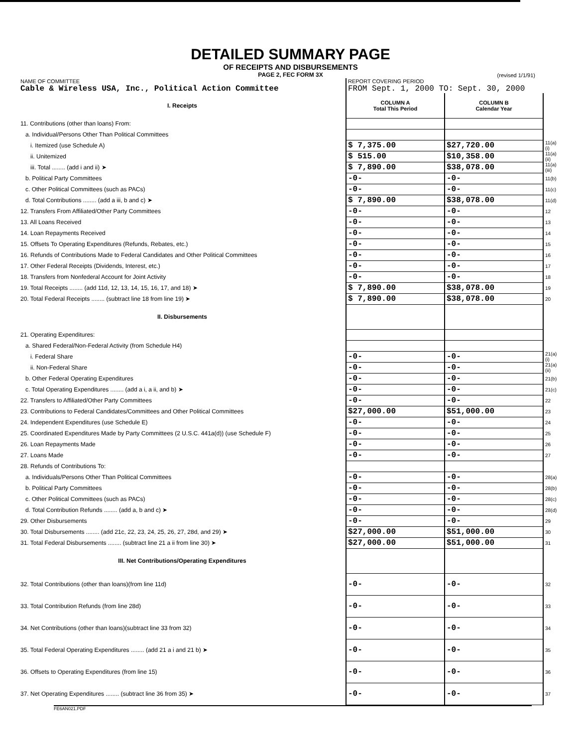DETAILED SUMMARY PAGE
OF RECEIPTS AND DISBURSEMENTS
PAGE 2, FEC FORM 3X
(revised 1/1/91)
| NAME OF COMMITTEE Cable & Wireless USA, Inc., Political Action Committee | REPORT COVERING PERIOD FROM Sept. 1, 2000 TO: Sept. 30, 2000 | | |
| I. Receipts | COLUMN A Total This Period | COLUMN B Calendar Year | |
| 11. Contributions (other than loans) From: | | | |
| a. Individual/Persons Other Than Political Committees | | | |
| i. Itemized (use Schedule A) | $ 7,375.00 | $27,720.00 | 11(a)(i) |
| ii. Unitemized | $ 515.00 | $10,358.00 | 11(a)(ii) |
| iii. Total ........ (add i and ii) ➤ | $ 7,890.00 | $38,078.00 | 11(a)(iii) |
| b. Political Party Committees | -0- | -0- | 11(b) |
| c. Other Political Committees (such as PACs) | -0- | -0- | 11(c) |
| d. Total Contributions ........ (add a iii, b and c) ➤ | $ 7,890.00 | $38,078.00 | 11(d) |
| 12. Transfers From Affiliated/Other Party Committees | -0- | -0- | 12 |
| 13. All Loans Received | -0- | -0- | 13 |
| 14. Loan Repayments Received | -0- | -0- | 14 |
| 15. Offsets To Operating Expenditures (Refunds, Rebates, etc.) | -0- | -0- | 15 |
| 16. Refunds of Contributions Made to Federal Candidates and Other Political Committees | -0- | -0- | 16 |
| 17. Other Federal Receipts (Dividends, Interest, etc.) | -0- | -0- | 17 |
| 18. Transfers from Nonfederal Account for Joint Activity | -0- | -0- | 18 |
| 19. Total Receipts ........ (add 11d, 12, 13, 14, 15, 16, 17, and 18) ➤ | $ 7,890.00 | $38,078.00 | 19 |
| 20. Total Federal Receipts ........ (subtract line 18 from line 19) ➤ | $ 7,890.00 | $38,078.00 | 20 |
| II. Disbursements | | | |
| 21. Operating Expenditures: | | | |
| a. Shared Federal/Non-Federal Activity (from Schedule H4) | | | |
| i. Federal Share | -0- | -0- | 21(a)(i) |
| ii. Non-Federal Share | -0- | -0- | 21(a)(ii) |
| b. Other Federal Operating Expenditures | -0- | -0- | 21(b) |
| c. Total Operating Expenditures ........ (add a i, a ii, and b) ➤ | -0- | -0- | 21(c) |
| 22. Transfers to Affiliated/Other Party Committees | -0- | -0- | 22 |
| 23. Contributions to Federal Candidates/Committees and Other Political Committees | $27,000.00 | $51,000.00 | 23 |
| 24. Independent Expenditures (use Schedule E) | -0- | -0- | 24 |
| 25. Coordinated Expenditures Made by Party Committees (2 U.S.C. 441a(d)) (use Schedule F) | -0- | -0- | 25 |
| 26. Loan Repayments Made | -0- | -0- | 26 |
| 27. Loans Made | -0- | -0- | 27 |
| 28. Refunds of Contributions To: | | | |
| a. Individuals/Persons Other Than Political Committees | -0- | -0- | 28(a) |
| b. Political Party Committees | -0- | -0- | 28(b) |
| c. Other Political Committees (such as PACs) | -0- | -0- | 28(c) |
| d. Total Contribution Refunds ........ (add a, b and c) ➤ | -0- | -0- | 28(d) |
| 29. Other Disbursements | -0- | -0- | 29 |
| 30. Total Disbursements ........ (add 21c, 22, 23, 24, 25, 26, 27, 28d, and 29) ➤ | $27,000.00 | $51,000.00 | 30 |
| 31. Total Federal Disbursements ........ (subtract line 21 a ii from line 30) ➤ | $27,000.00 | $51,000.00 | 31 |
| III. Net Contributions/Operating Expenditures | | | |
| 32. Total Contributions (other than loans)(from line 11d) | -0- | -0- | 32 |
| 33. Total Contribution Refunds (from line 28d) | -0- | -0- | 33 |
| 34. Net Contributions (other than loans)(subtract line 33 from 32) | -0- | -0- | 34 |
| 35. Total Federal Operating Expenditures ........ (add 21 a i and 21 b) ➤ | -0- | -0- | 35 |
| 36. Offsets to Operating Expenditures (from line 15) | -0- | -0- | 36 |
| 37. Net Operating Expenditures ........ (subtract line 36 from 35) ➤ | -0- | -0- | 37 |
FE6AN021.PDF